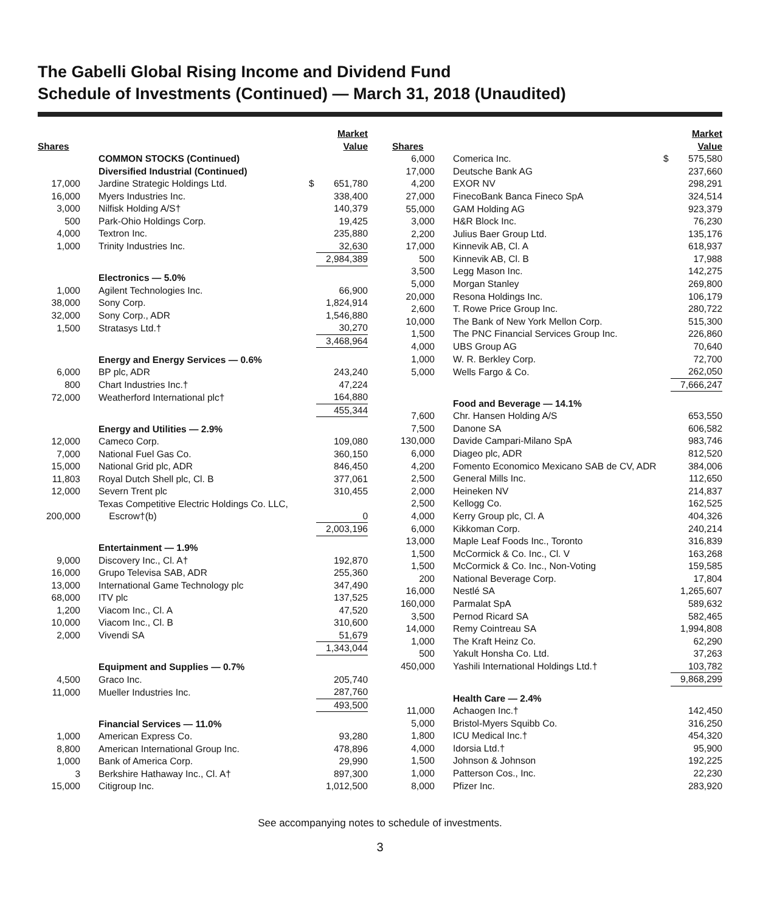The Gabelli Global Rising Income and Dividend Fund
Schedule of Investments (Continued) — March 31, 2018 (Unaudited)
| Shares | | | Market Value |
| --- | --- | --- | --- |
| | COMMON STOCKS (Continued) | | |
| | Diversified Industrial (Continued) | | |
| 17,000 | Jardine Strategic Holdings Ltd. | $ | 651,780 |
| 16,000 | Myers Industries Inc. | | 338,400 |
| 3,000 | Nilfisk Holding A/S† | | 140,379 |
| 500 | Park-Ohio Holdings Corp. | | 19,425 |
| 4,000 | Textron Inc. | | 235,880 |
| 1,000 | Trinity Industries Inc. | | 32,630 |
| | | | 2,984,389 |
| | Electronics — 5.0% | | |
| 1,000 | Agilent Technologies Inc. | | 66,900 |
| 38,000 | Sony Corp. | | 1,824,914 |
| 32,000 | Sony Corp., ADR | | 1,546,880 |
| 1,500 | Stratasys Ltd.† | | 30,270 |
| | | | 3,468,964 |
| | Energy and Energy Services — 0.6% | | |
| 6,000 | BP plc, ADR | | 243,240 |
| 800 | Chart Industries Inc.† | | 47,224 |
| 72,000 | Weatherford International plc† | | 164,880 |
| | | | 455,344 |
| | Energy and Utilities — 2.9% | | |
| 12,000 | Cameco Corp. | | 109,080 |
| 7,000 | National Fuel Gas Co. | | 360,150 |
| 15,000 | National Grid plc, ADR | | 846,450 |
| 11,803 | Royal Dutch Shell plc, Cl. B | | 377,061 |
| 12,000 | Severn Trent plc | | 310,455 |
| 200,000 | Texas Competitive Electric Holdings Co. LLC, Escrow†(b) | | 0 |
| | | | 2,003,196 |
| | Entertainment — 1.9% | | |
| 9,000 | Discovery Inc., Cl. A† | | 192,870 |
| 16,000 | Grupo Televisa SAB, ADR | | 255,360 |
| 13,000 | International Game Technology plc | | 347,490 |
| 68,000 | ITV plc | | 137,525 |
| 1,200 | Viacom Inc., Cl. A | | 47,520 |
| 10,000 | Viacom Inc., Cl. B | | 310,600 |
| 2,000 | Vivendi SA | | 51,679 |
| | | | 1,343,044 |
| | Equipment and Supplies — 0.7% | | |
| 4,500 | Graco Inc. | | 205,740 |
| 11,000 | Mueller Industries Inc. | | 287,760 |
| | | | 493,500 |
| | Financial Services — 11.0% | | |
| 1,000 | American Express Co. | | 93,280 |
| 8,800 | American International Group Inc. | | 478,896 |
| 1,000 | Bank of America Corp. | | 29,990 |
| 3 | Berkshire Hathaway Inc., Cl. A† | | 897,300 |
| 15,000 | Citigroup Inc. | | 1,012,500 |
| Shares | | | Market Value |
| --- | --- | --- | --- |
| 6,000 | Comerica Inc. | $ | 575,580 |
| 17,000 | Deutsche Bank AG | | 237,660 |
| 4,200 | EXOR NV | | 298,291 |
| 27,000 | FinecoBank Banca Fineco SpA | | 324,514 |
| 55,000 | GAM Holding AG | | 923,379 |
| 3,000 | H&R Block Inc. | | 76,230 |
| 2,200 | Julius Baer Group Ltd. | | 135,176 |
| 17,000 | Kinnevik AB, Cl. A | | 618,937 |
| 500 | Kinnevik AB, Cl. B | | 17,988 |
| 3,500 | Legg Mason Inc. | | 142,275 |
| 5,000 | Morgan Stanley | | 269,800 |
| 20,000 | Resona Holdings Inc. | | 106,179 |
| 2,600 | T. Rowe Price Group Inc. | | 280,722 |
| 10,000 | The Bank of New York Mellon Corp. | | 515,300 |
| 1,500 | The PNC Financial Services Group Inc. | | 226,860 |
| 4,000 | UBS Group AG | | 70,640 |
| 1,000 | W. R. Berkley Corp. | | 72,700 |
| 5,000 | Wells Fargo & Co. | | 262,050 |
| | | | 7,666,247 |
| | Food and Beverage — 14.1% | | |
| 7,600 | Chr. Hansen Holding A/S | | 653,550 |
| 7,500 | Danone SA | | 606,582 |
| 130,000 | Davide Campari-Milano SpA | | 983,746 |
| 6,000 | Diageo plc, ADR | | 812,520 |
| 4,200 | Fomento Economico Mexicano SAB de CV, ADR | | 384,006 |
| 2,500 | General Mills Inc. | | 112,650 |
| 2,000 | Heineken NV | | 214,837 |
| 2,500 | Kellogg Co. | | 162,525 |
| 4,000 | Kerry Group plc, Cl. A | | 404,326 |
| 6,000 | Kikkoman Corp. | | 240,214 |
| 13,000 | Maple Leaf Foods Inc., Toronto | | 316,839 |
| 1,500 | McCormick & Co. Inc., Cl. V | | 163,268 |
| 1,500 | McCormick & Co. Inc., Non-Voting | | 159,585 |
| 200 | National Beverage Corp. | | 17,804 |
| 16,000 | Nestlé SA | | 1,265,607 |
| 160,000 | Parmalat SpA | | 589,632 |
| 3,500 | Pernod Ricard SA | | 582,465 |
| 14,000 | Remy Cointreau SA | | 1,994,808 |
| 1,000 | The Kraft Heinz Co. | | 62,290 |
| 500 | Yakult Honsha Co. Ltd. | | 37,263 |
| 450,000 | Yashili International Holdings Ltd.† | | 103,782 |
| | | | 9,868,299 |
| | Health Care — 2.4% | | |
| 11,000 | Achaogen Inc.† | | 142,450 |
| 5,000 | Bristol-Myers Squibb Co. | | 316,250 |
| 1,800 | ICU Medical Inc.† | | 454,320 |
| 4,000 | Idorsia Ltd.† | | 95,900 |
| 1,500 | Johnson & Johnson | | 192,225 |
| 1,000 | Patterson Cos., Inc. | | 22,230 |
| 8,000 | Pfizer Inc. | | 283,920 |
See accompanying notes to schedule of investments.
3